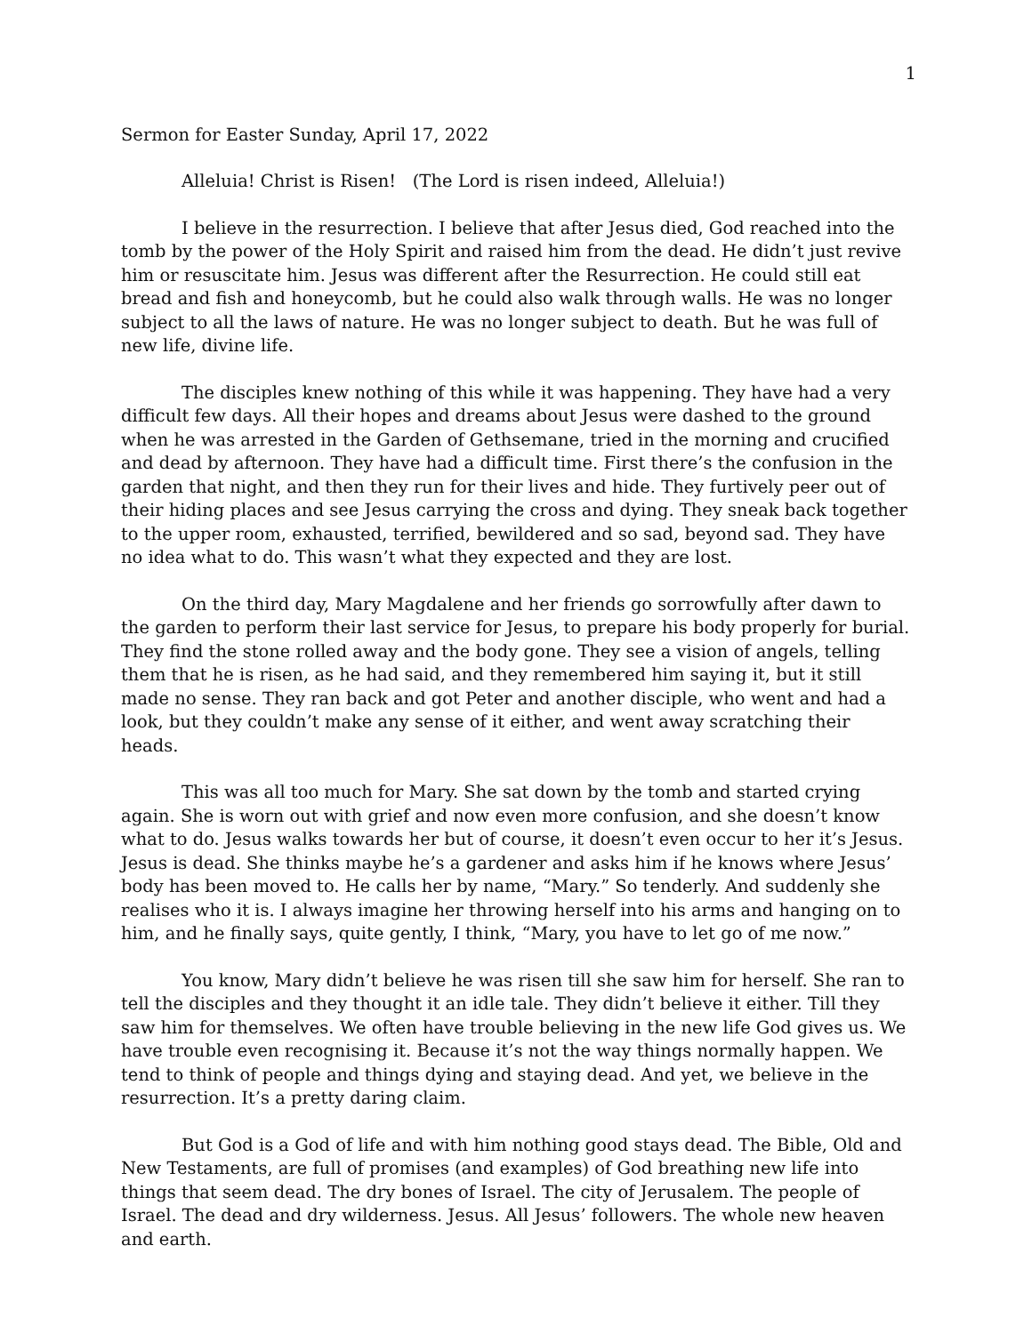1
Sermon for Easter Sunday, April 17, 2022
Alleluia! Christ is Risen! (The Lord is risen indeed, Alleluia!)
I believe in the resurrection. I believe that after Jesus died, God reached into the tomb by the power of the Holy Spirit and raised him from the dead. He didn’t just revive him or resuscitate him. Jesus was different after the Resurrection. He could still eat bread and fish and honeycomb, but he could also walk through walls. He was no longer subject to all the laws of nature. He was no longer subject to death. But he was full of new life, divine life.
The disciples knew nothing of this while it was happening. They have had a very difficult few days. All their hopes and dreams about Jesus were dashed to the ground when he was arrested in the Garden of Gethsemane, tried in the morning and crucified and dead by afternoon. They have had a difficult time. First there’s the confusion in the garden that night, and then they run for their lives and hide. They furtively peer out of their hiding places and see Jesus carrying the cross and dying. They sneak back together to the upper room, exhausted, terrified, bewildered and so sad, beyond sad. They have no idea what to do. This wasn’t what they expected and they are lost.
On the third day, Mary Magdalene and her friends go sorrowfully after dawn to the garden to perform their last service for Jesus, to prepare his body properly for burial. They find the stone rolled away and the body gone. They see a vision of angels, telling them that he is risen, as he had said, and they remembered him saying it, but it still made no sense. They ran back and got Peter and another disciple, who went and had a look, but they couldn’t make any sense of it either, and went away scratching their heads.
This was all too much for Mary. She sat down by the tomb and started crying again. She is worn out with grief and now even more confusion, and she doesn’t know what to do. Jesus walks towards her but of course, it doesn’t even occur to her it’s Jesus. Jesus is dead. She thinks maybe he’s a gardener and asks him if he knows where Jesus’ body has been moved to. He calls her by name, “Mary.” So tenderly. And suddenly she realises who it is. I always imagine her throwing herself into his arms and hanging on to him, and he finally says, quite gently, I think, “Mary, you have to let go of me now.”
You know, Mary didn’t believe he was risen till she saw him for herself. She ran to tell the disciples and they thought it an idle tale. They didn’t believe it either. Till they saw him for themselves. We often have trouble believing in the new life God gives us. We have trouble even recognising it. Because it’s not the way things normally happen. We tend to think of people and things dying and staying dead. And yet, we believe in the resurrection. It’s a pretty daring claim.
But God is a God of life and with him nothing good stays dead. The Bible, Old and New Testaments, are full of promises (and examples) of God breathing new life into things that seem dead. The dry bones of Israel. The city of Jerusalem. The people of Israel. The dead and dry wilderness. Jesus. All Jesus’ followers. The whole new heaven and earth.